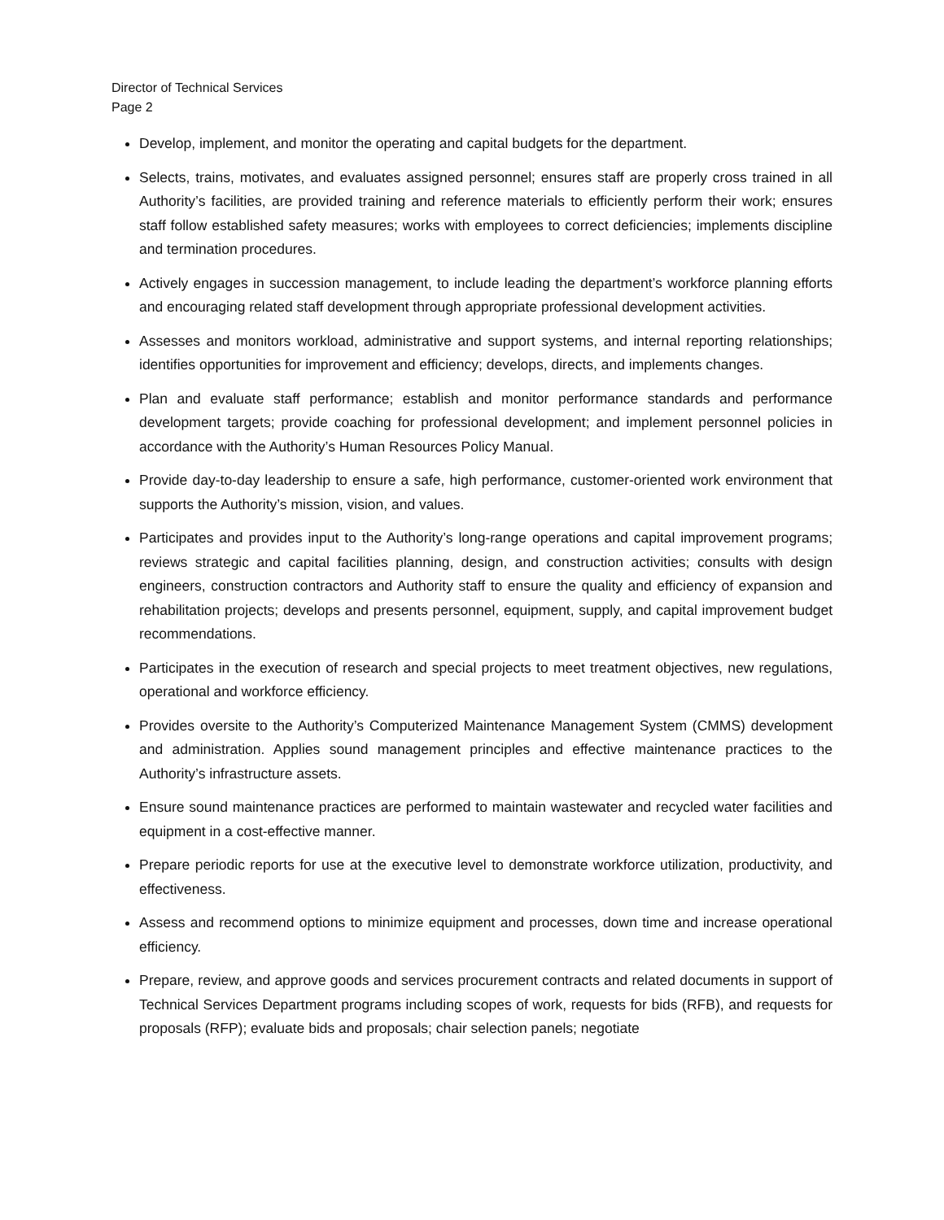Director of Technical Services
Page 2
Develop, implement, and monitor the operating and capital budgets for the department.
Selects, trains, motivates, and evaluates assigned personnel; ensures staff are properly cross trained in all Authority’s facilities, are provided training and reference materials to efficiently perform their work; ensures staff follow established safety measures; works with employees to correct deficiencies; implements discipline and termination procedures.
Actively engages in succession management, to include leading the department’s workforce planning efforts and encouraging related staff development through appropriate professional development activities.
Assesses and monitors workload, administrative and support systems, and internal reporting relationships; identifies opportunities for improvement and efficiency; develops, directs, and implements changes.
Plan and evaluate staff performance; establish and monitor performance standards and performance development targets; provide coaching for professional development; and implement personnel policies in accordance with the Authority’s Human Resources Policy Manual.
Provide day-to-day leadership to ensure a safe, high performance, customer-oriented work environment that supports the Authority’s mission, vision, and values.
Participates and provides input to the Authority’s long-range operations and capital improvement programs; reviews strategic and capital facilities planning, design, and construction activities; consults with design engineers, construction contractors and Authority staff to ensure the quality and efficiency of expansion and rehabilitation projects; develops and presents personnel, equipment, supply, and capital improvement budget recommendations.
Participates in the execution of research and special projects to meet treatment objectives, new regulations, operational and workforce efficiency.
Provides oversite to the Authority’s Computerized Maintenance Management System (CMMS) development and administration. Applies sound management principles and effective maintenance practices to the Authority’s infrastructure assets.
Ensure sound maintenance practices are performed to maintain wastewater and recycled water facilities and equipment in a cost-effective manner.
Prepare periodic reports for use at the executive level to demonstrate workforce utilization, productivity, and effectiveness.
Assess and recommend options to minimize equipment and processes, down time and increase operational efficiency.
Prepare, review, and approve goods and services procurement contracts and related documents in support of Technical Services Department programs including scopes of work, requests for bids (RFB), and requests for proposals (RFP); evaluate bids and proposals; chair selection panels; negotiate